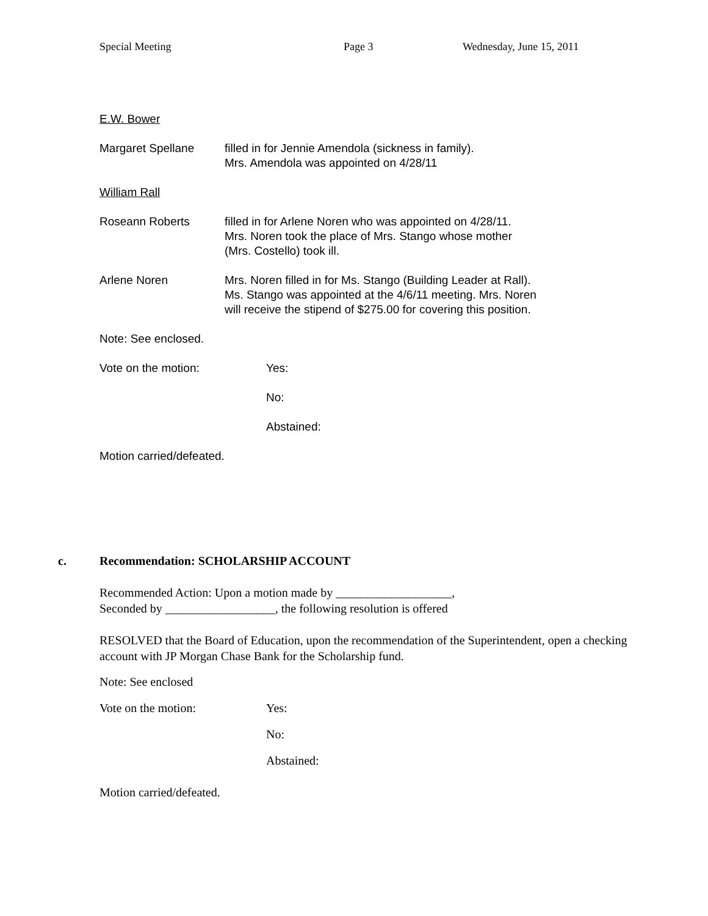Special Meeting Page 3 Wednesday, June 15, 2011
E.W. Bower
Margaret Spellane filled in for Jennie Amendola (sickness in family).
Mrs. Amendola was appointed on 4/28/11
William Rall
Roseann Roberts filled in for Arlene Noren who was appointed on 4/28/11.
Mrs. Noren took the place of Mrs. Stango whose mother
(Mrs. Costello) took ill.
Arlene Noren Mrs. Noren filled in for Ms. Stango (Building Leader at Rall).
Ms. Stango was appointed at the 4/6/11 meeting. Mrs. Noren
will receive the stipend of $275.00 for covering this position.
Note: See enclosed.
Vote on the motion: Yes:
No:
Abstained:
Motion carried/defeated.
c. Recommendation: SCHOLARSHIP ACCOUNT
Recommended Action: Upon a motion made by ___________________,
Seconded by __________________, the following resolution is offered
RESOLVED that the Board of Education, upon the recommendation of the Superintendent, open a checking account with JP Morgan Chase Bank for the Scholarship fund.
Note: See enclosed
Vote on the motion: Yes:
No:
Abstained:
Motion carried/defeated.